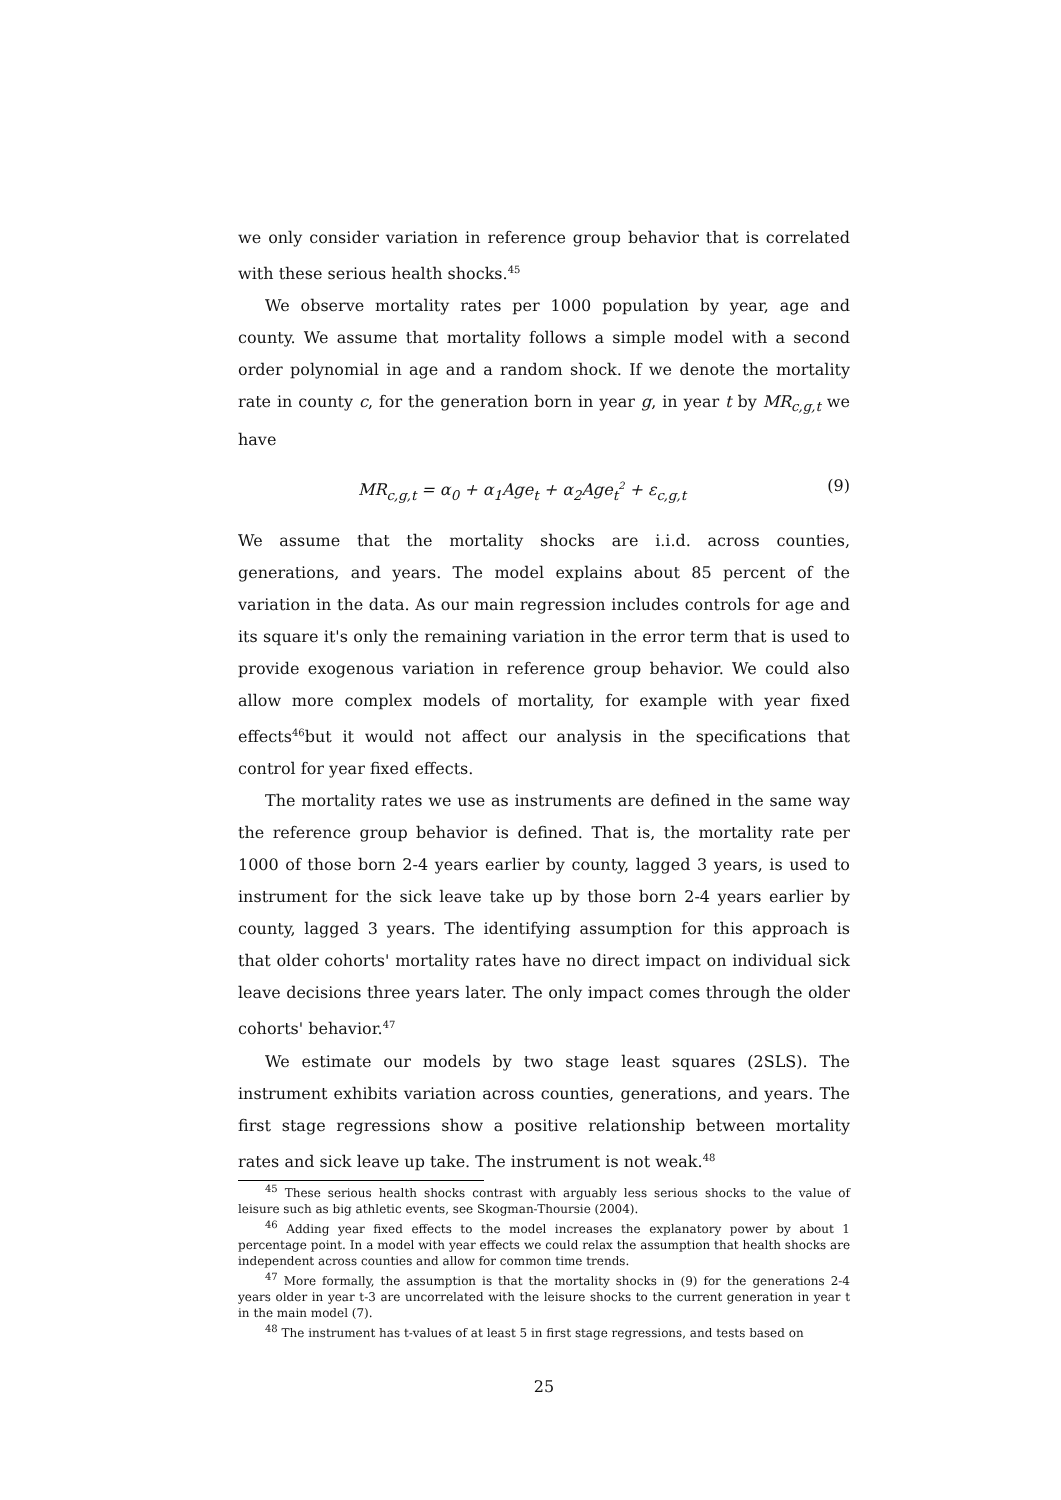we only consider variation in reference group behavior that is correlated with these serious health shocks.<sup>45</sup>
We observe mortality rates per 1000 population by year, age and county. We assume that mortality follows a simple model with a second order polynomial in age and a random shock. If we denote the mortality rate in county c, for the generation born in year g, in year t by MR<sub>c,g,t</sub> we have
MR<sub>c,g,t</sub> = α<sub>0</sub> + α<sub>1</sub>Age<sub>t</sub> + α<sub>2</sub>Age<sub>t</sub><sup>2</sup> + ε<sub>c,g,t</sub> (9)
We assume that the mortality shocks are i.i.d. across counties, generations, and years. The model explains about 85 percent of the variation in the data. As our main regression includes controls for age and its square it's only the remaining variation in the error term that is used to provide exogenous variation in reference group behavior. We could also allow more complex models of mortality, for example with year fixed effects<sup>46</sup>but it would not affect our analysis in the specifications that control for year fixed effects.
The mortality rates we use as instruments are defined in the same way the reference group behavior is defined. That is, the mortality rate per 1000 of those born 2-4 years earlier by county, lagged 3 years, is used to instrument for the sick leave take up by those born 2-4 years earlier by county, lagged 3 years. The identifying assumption for this approach is that older cohorts' mortality rates have no direct impact on individual sick leave decisions three years later. The only impact comes through the older cohorts' behavior.<sup>47</sup>
We estimate our models by two stage least squares (2SLS). The instrument exhibits variation across counties, generations, and years. The first stage regressions show a positive relationship between mortality rates and sick leave up take. The instrument is not weak.<sup>48</sup>
<sup>45</sup> These serious health shocks contrast with arguably less serious shocks to the value of leisure such as big athletic events, see Skogman-Thoursie (2004).
<sup>46</sup> Adding year fixed effects to the model increases the explanatory power by about 1 percentage point. In a model with year effects we could relax the assumption that health shocks are independent across counties and allow for common time trends.
<sup>47</sup> More formally, the assumption is that the mortality shocks in (9) for the generations 2-4 years older in year t-3 are uncorrelated with the leisure shocks to the current generation in year t in the main model (7).
<sup>48</sup> The instrument has t-values of at least 5 in first stage regressions, and tests based on
25